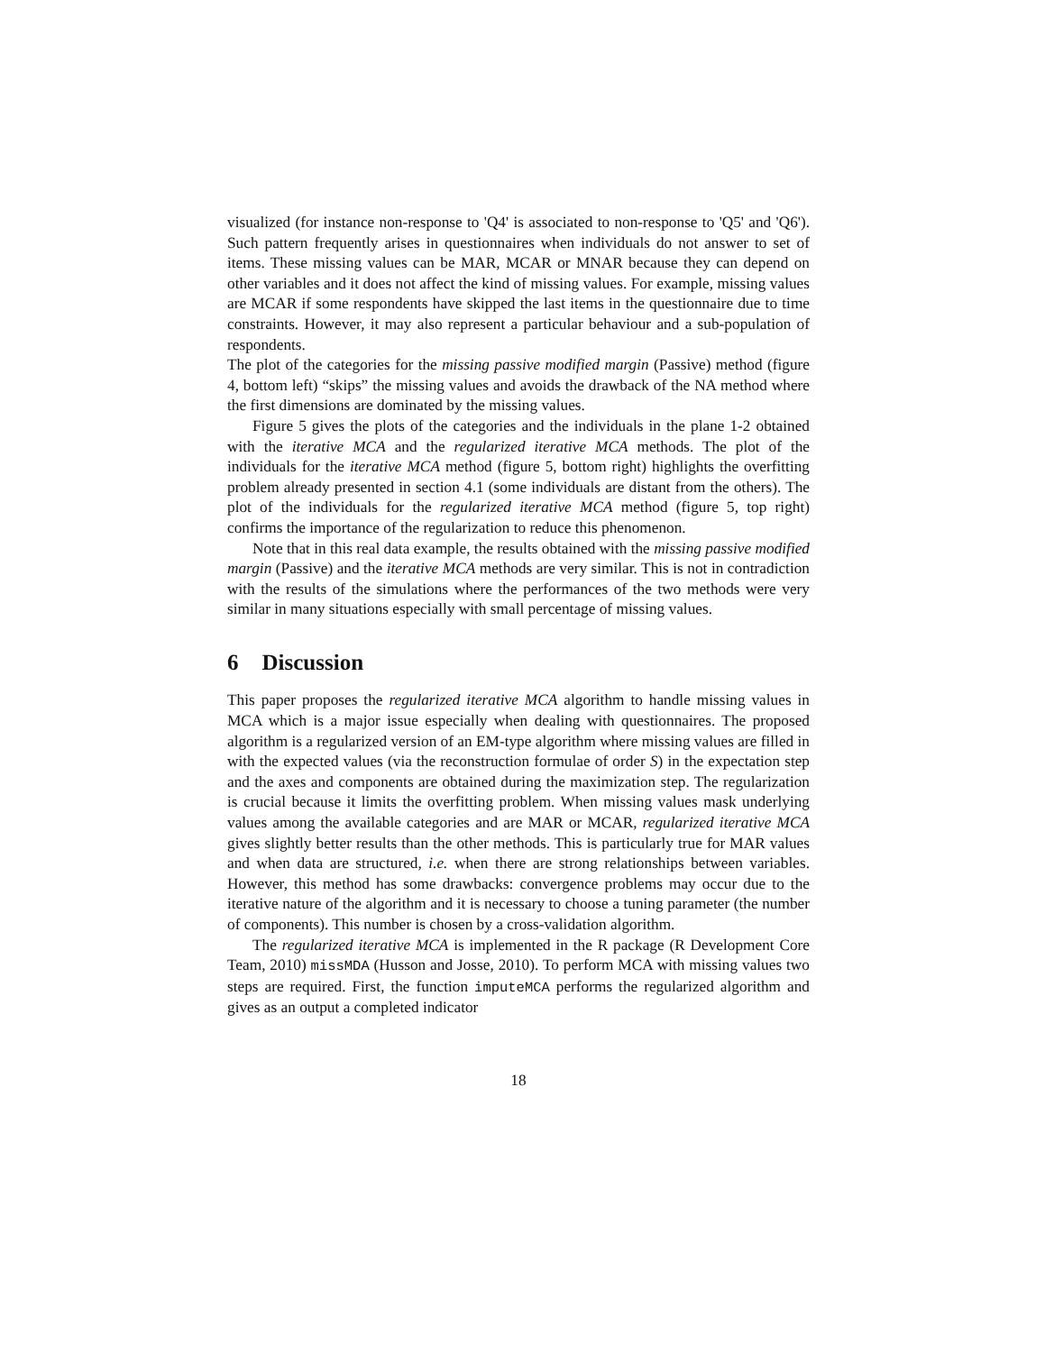visualized (for instance non-response to 'Q4' is associated to non-response to 'Q5' and 'Q6'). Such pattern frequently arises in questionnaires when individuals do not answer to set of items. These missing values can be MAR, MCAR or MNAR because they can depend on other variables and it does not affect the kind of missing values. For example, missing values are MCAR if some respondents have skipped the last items in the questionnaire due to time constraints. However, it may also represent a particular behaviour and a sub-population of respondents.
The plot of the categories for the missing passive modified margin (Passive) method (figure 4, bottom left) “skips” the missing values and avoids the drawback of the NA method where the first dimensions are dominated by the missing values.
Figure 5 gives the plots of the categories and the individuals in the plane 1-2 obtained with the iterative MCA and the regularized iterative MCA methods. The plot of the individuals for the iterative MCA method (figure 5, bottom right) highlights the overfitting problem already presented in section 4.1 (some individuals are distant from the others). The plot of the individuals for the regularized iterative MCA method (figure 5, top right) confirms the importance of the regularization to reduce this phenomenon.
Note that in this real data example, the results obtained with the missing passive modified margin (Passive) and the iterative MCA methods are very similar. This is not in contradiction with the results of the simulations where the performances of the two methods were very similar in many situations especially with small percentage of missing values.
6 Discussion
This paper proposes the regularized iterative MCA algorithm to handle missing values in MCA which is a major issue especially when dealing with questionnaires. The proposed algorithm is a regularized version of an EM-type algorithm where missing values are filled in with the expected values (via the reconstruction formulae of order S) in the expectation step and the axes and components are obtained during the maximization step. The regularization is crucial because it limits the overfitting problem. When missing values mask underlying values among the available categories and are MAR or MCAR, regularized iterative MCA gives slightly better results than the other methods. This is particularly true for MAR values and when data are structured, i.e. when there are strong relationships between variables. However, this method has some drawbacks: convergence problems may occur due to the iterative nature of the algorithm and it is necessary to choose a tuning parameter (the number of components). This number is chosen by a cross-validation algorithm.
The regularized iterative MCA is implemented in the R package (R Development Core Team, 2010) missMDA (Husson and Josse, 2010). To perform MCA with missing values two steps are required. First, the function imputeMCA performs the regularized algorithm and gives as an output a completed indicator
18